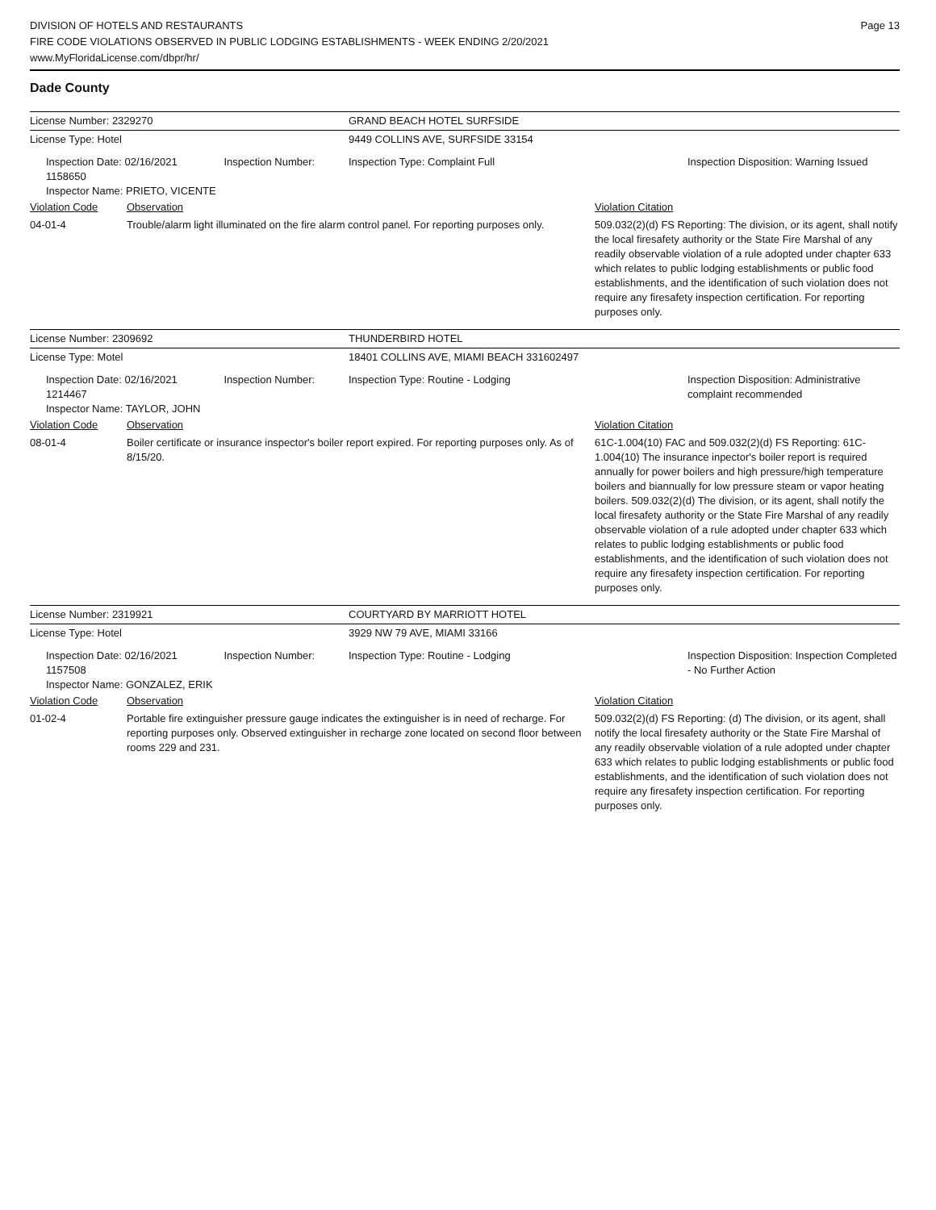DIVISION OF HOTELS AND RESTAURANTS
FIRE CODE VIOLATIONS OBSERVED IN PUBLIC LODGING ESTABLISHMENTS - WEEK ENDING 2/20/2021
www.MyFloridaLicense.com/dbpr/hr/
Page 13
Dade County
| License Number: 2329270 | | GRAND BEACH HOTEL SURFSIDE | |
| License Type: Hotel | | 9449 COLLINS AVE, SURFSIDE 33154 | |
| Inspection Date: 02/16/2021 Inspection Number: 1158650 Inspector Name: PRIETO, VICENTE | | Inspection Type: Complaint Full | Inspection Disposition: Warning Issued |
| Violation Code | Observation | | Violation Citation |
| 04-01-4 | Trouble/alarm light illuminated on the fire alarm control panel. For reporting purposes only. | | 509.032(2)(d) FS Reporting: The division, or its agent, shall notify the local firesafety authority or the State Fire Marshal of any readily observable violation of a rule adopted under chapter 633 which relates to public lodging establishments or public food establishments, and the identification of such violation does not require any firesafety inspection certification. For reporting purposes only. |
| License Number: 2309692 | | THUNDERBIRD HOTEL | |
| License Type: Motel | | 18401 COLLINS AVE, MIAMI BEACH 331602497 | |
| Inspection Date: 02/16/2021 Inspection Number: 1214467 Inspector Name: TAYLOR, JOHN | | Inspection Type: Routine - Lodging | Inspection Disposition: Administrative complaint recommended |
| Violation Code | Observation | | Violation Citation |
| 08-01-4 | Boiler certificate or insurance inspector's boiler report expired. For reporting purposes only. As of 8/15/20. | | 61C-1.004(10) FAC and 509.032(2)(d) FS Reporting: 61C-1.004(10) The insurance inpector's boiler report is required annually for power boilers and high pressure/high temperature boilers and biannually for low pressure steam or vapor heating boilers. 509.032(2)(d) The division, or its agent, shall notify the local firesafety authority or the State Fire Marshal of any readily observable violation of a rule adopted under chapter 633 which relates to public lodging establishments or public food establishments, and the identification of such violation does not require any firesafety inspection certification. For reporting purposes only. |
| License Number: 2319921 | | COURTYARD BY MARRIOTT HOTEL | |
| License Type: Hotel | | 3929 NW 79 AVE, MIAMI 33166 | |
| Inspection Date: 02/16/2021 Inspection Number: 1157508 Inspector Name: GONZALEZ, ERIK | | Inspection Type: Routine - Lodging | Inspection Disposition: Inspection Completed - No Further Action |
| Violation Code | Observation | | Violation Citation |
| 01-02-4 | Portable fire extinguisher pressure gauge indicates the extinguisher is in need of recharge. For reporting purposes only. Observed extinguisher in recharge zone located on second floor between rooms 229 and 231. | | 509.032(2)(d) FS Reporting: (d) The division, or its agent, shall notify the local firesafety authority or the State Fire Marshal of any readily observable violation of a rule adopted under chapter 633 which relates to public lodging establishments or public food establishments, and the identification of such violation does not require any firesafety inspection certification. For reporting purposes only. |